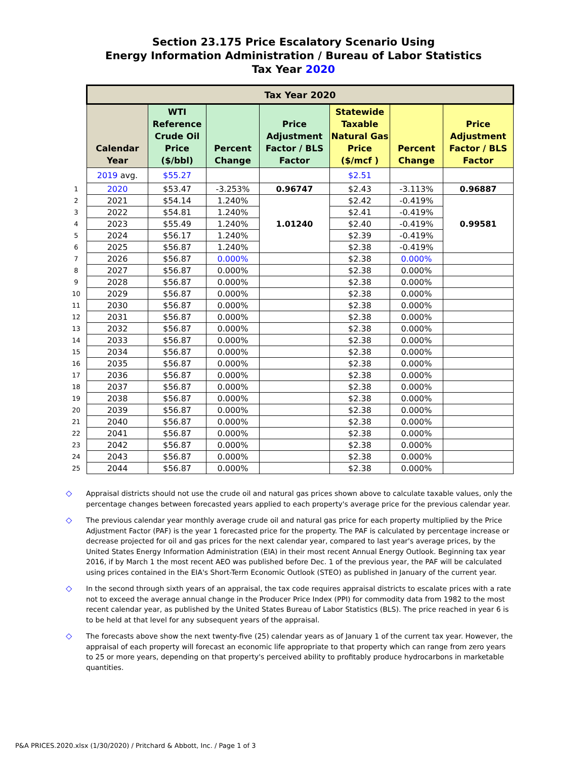Section 23.175 Price Escalatory Scenario Using
Energy Information Administration / Bureau of Labor Statistics
Tax Year 2020
| | Tax Year 2020 | | | | | | |
| | Calendar Year | WTI Reference Crude Oil Price ($/bbl) | Percent Change | Price Adjustment Factor / BLS Factor | Statewide Taxable Natural Gas Price ($/mcf ) | Percent Change | Price Adjustment Factor / BLS Factor |
| | 2019 avg. | $55.27 | | | $2.51 | | |
| 1 | 2020 | $53.47 | -3.253% | 0.96747 | $2.43 | -3.113% | 0.96887 |
| 2 | 2021 | $54.14 | 1.240% | 1.01240 | $2.42 | -0.419% | 0.99581 |
| 3 | 2022 | $54.81 | 1.240% | | $2.41 | -0.419% | |
| 4 | 2023 | $55.49 | 1.240% | | $2.40 | -0.419% | |
| 5 | 2024 | $56.17 | 1.240% | | $2.39 | -0.419% | |
| 6 | 2025 | $56.87 | 1.240% | | $2.38 | -0.419% | |
| 7 | 2026 | $56.87 | 0.000% | | $2.38 | 0.000% | |
| 8 | 2027 | $56.87 | 0.000% | | $2.38 | 0.000% | |
| 9 | 2028 | $56.87 | 0.000% | | $2.38 | 0.000% | |
| 10 | 2029 | $56.87 | 0.000% | | $2.38 | 0.000% | |
| 11 | 2030 | $56.87 | 0.000% | | $2.38 | 0.000% | |
| 12 | 2031 | $56.87 | 0.000% | | $2.38 | 0.000% | |
| 13 | 2032 | $56.87 | 0.000% | | $2.38 | 0.000% | |
| 14 | 2033 | $56.87 | 0.000% | | $2.38 | 0.000% | |
| 15 | 2034 | $56.87 | 0.000% | | $2.38 | 0.000% | |
| 16 | 2035 | $56.87 | 0.000% | | $2.38 | 0.000% | |
| 17 | 2036 | $56.87 | 0.000% | | $2.38 | 0.000% | |
| 18 | 2037 | $56.87 | 0.000% | | $2.38 | 0.000% | |
| 19 | 2038 | $56.87 | 0.000% | | $2.38 | 0.000% | |
| 20 | 2039 | $56.87 | 0.000% | | $2.38 | 0.000% | |
| 21 | 2040 | $56.87 | 0.000% | | $2.38 | 0.000% | |
| 22 | 2041 | $56.87 | 0.000% | | $2.38 | 0.000% | |
| 23 | 2042 | $56.87 | 0.000% | | $2.38 | 0.000% | |
| 24 | 2043 | $56.87 | 0.000% | | $2.38 | 0.000% | |
| 25 | 2044 | $56.87 | 0.000% | | $2.38 | 0.000% | |
◇ Appraisal districts should not use the crude oil and natural gas prices shown above to calculate taxable values, only the percentage changes between forecasted years applied to each property's average price for the previous calendar year.
◇ The previous calendar year monthly average crude oil and natural gas price for each property multiplied by the Price Adjustment Factor (PAF) is the year 1 forecasted price for the property. The PAF is calculated by percentage increase or decrease projected for oil and gas prices for the next calendar year, compared to last year's average prices, by the United States Energy Information Administration (EIA) in their most recent Annual Energy Outlook. Beginning tax year 2016, if by March 1 the most recent AEO was published before Dec. 1 of the previous year, the PAF will be calculated using prices contained in the EIA's Short-Term Economic Outlook (STEO) as published in January of the current year.
◇ In the second through sixth years of an appraisal, the tax code requires appraisal districts to escalate prices with a rate not to exceed the average annual change in the Producer Price Index (PPI) for commodity data from 1982 to the most recent calendar year, as published by the United States Bureau of Labor Statistics (BLS). The price reached in year 6 is to be held at that level for any subsequent years of the appraisal.
◇ The forecasts above show the next twenty-five (25) calendar years as of January 1 of the current tax year. However, the appraisal of each property will forecast an economic life appropriate to that property which can range from zero years to 25 or more years, depending on that property's perceived ability to profitably produce hydrocarbons in marketable quantities.
P&A PRICES.2020.xlsx (1/30/2020) / Pritchard & Abbott, Inc. / Page 1 of 3